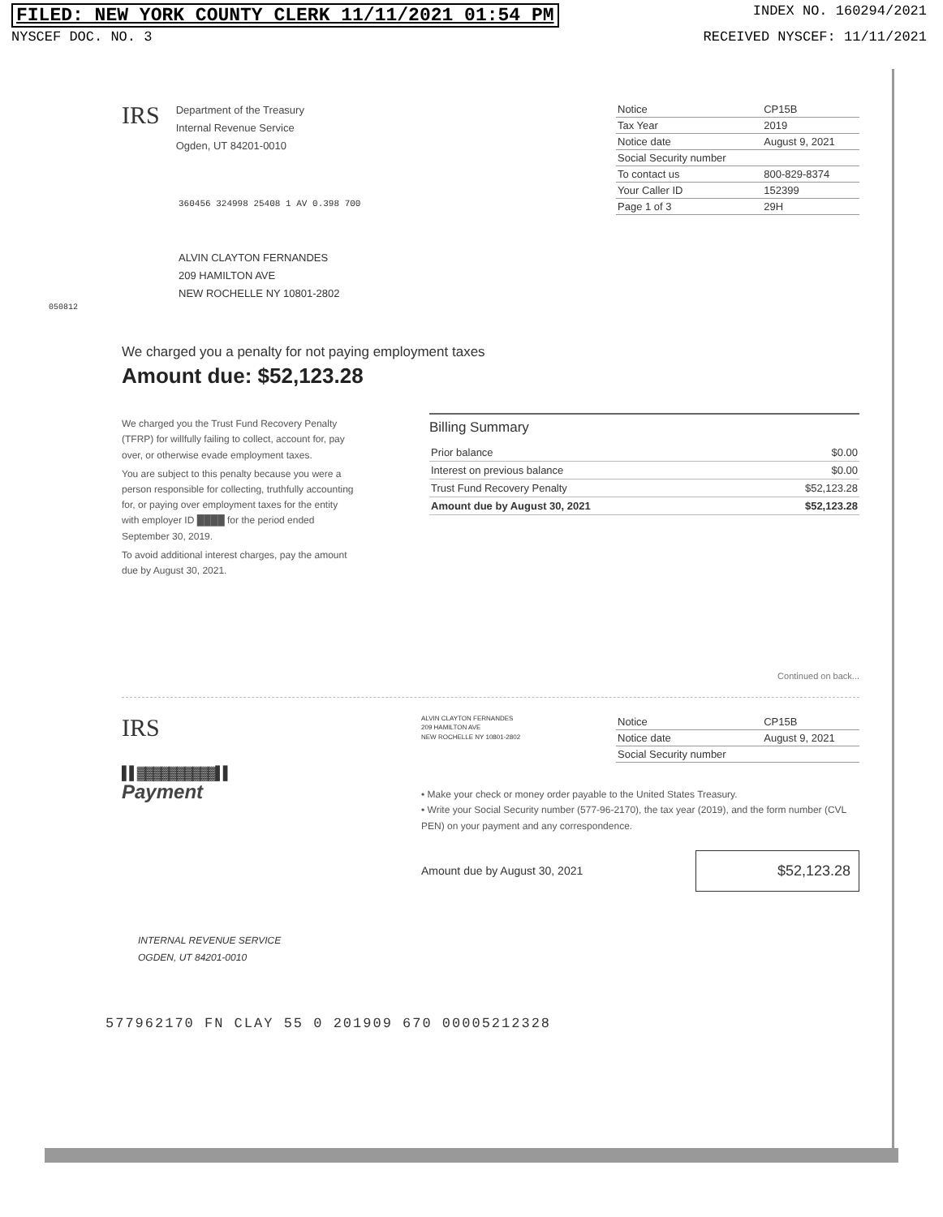FILED: NEW YORK COUNTY CLERK 11/11/2021 01:54 PM INDEX NO. 160294/2021
NYSCEF DOC. NO. 3 RECEIVED NYSCEF: 11/11/2021
IRS
Department of the Treasury
Internal Revenue Service
Ogden, UT 84201-0010
| Notice | CP15B |
| Tax Year | 2019 |
| Notice date | August 9, 2021 |
| Social Security number | |
| To contact us | 800-829-8374 |
| Your Caller ID | 152399 |
| Page 1 of 3 | 29H |
360456 324998 25408 1 AV 0.398 700
ALVIN CLAYTON FERNANDES
209 HAMILTON AVE
NEW ROCHELLE NY 10801-2802
050812
We charged you a penalty for not paying employment taxes
Amount due: $52,123.28
We charged you the Trust Fund Recovery Penalty (TFRP) for willfully failing to collect, account for, pay over, or otherwise evade employment taxes.
You are subject to this penalty because you were a person responsible for collecting, truthfully accounting for, or paying over employment taxes for the entity with employer ID ████ for the period ended September 30, 2019.
To avoid additional interest charges, pay the amount due by August 30, 2021.
Billing Summary
| Prior balance | $0.00 |
| Interest on previous balance | $0.00 |
| Trust Fund Recovery Penalty | $52,123.28 |
| Amount due by August 30, 2021 | $52,123.28 |
Continued on back...
IRS
▌▌▓▓▓▓▓▓▓▓▓▓▌▌
Payment
ALVIN CLAYTON FERNANDES
209 HAMILTON AVE
NEW ROCHELLE NY 10801-2802
| Notice | CP15B |
| Notice date | August 9, 2021 |
| Social Security number | |
• Make your check or money order payable to the United States Treasury.
• Write your Social Security number (577-96-2170), the tax year (2019), and the form number (CVL PEN) on your payment and any correspondence.
Amount due by August 30, 2021 $52,123.28
INTERNAL REVENUE SERVICE
OGDEN, UT 84201-0010
577962170 FN CLAY 55 0 201909 670 00005212328